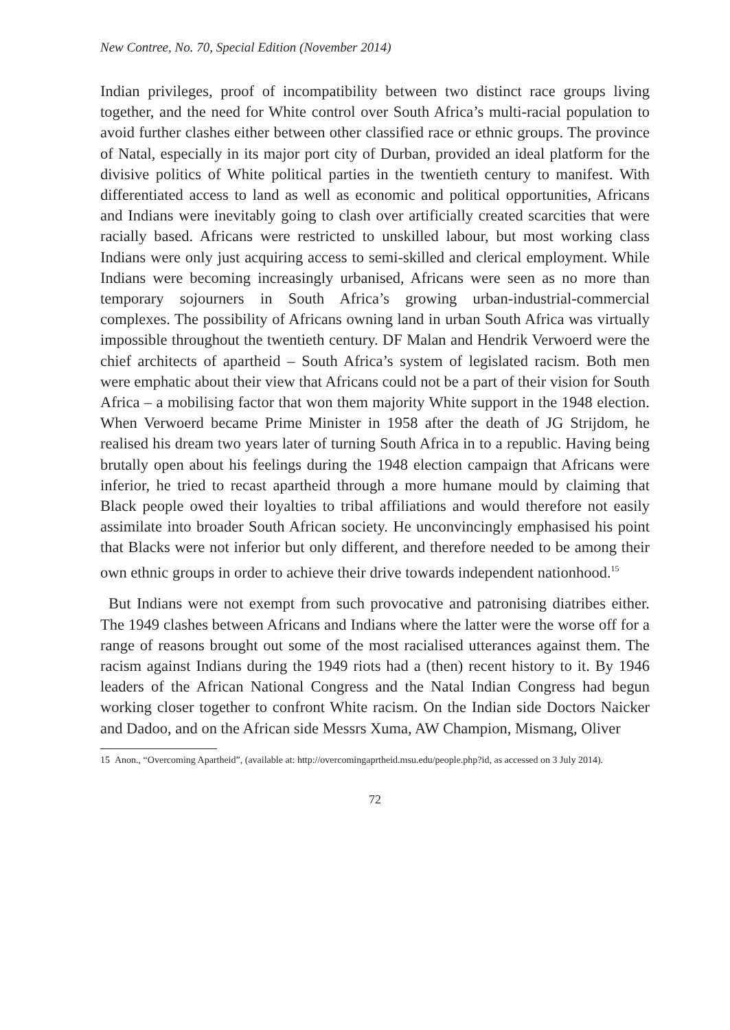New Contree, No. 70, Special Edition (November 2014)
Indian privileges, proof of incompatibility between two distinct race groups living together, and the need for White control over South Africa’s multi-racial population to avoid further clashes either between other classified race or ethnic groups. The province of Natal, especially in its major port city of Durban, provided an ideal platform for the divisive politics of White political parties in the twentieth century to manifest. With differentiated access to land as well as economic and political opportunities, Africans and Indians were inevitably going to clash over artificially created scarcities that were racially based. Africans were restricted to unskilled labour, but most working class Indians were only just acquiring access to semi-skilled and clerical employment. While Indians were becoming increasingly urbanised, Africans were seen as no more than temporary sojourners in South Africa’s growing urban-industrial-commercial complexes. The possibility of Africans owning land in urban South Africa was virtually impossible throughout the twentieth century. DF Malan and Hendrik Verwoerd were the chief architects of apartheid – South Africa’s system of legislated racism. Both men were emphatic about their view that Africans could not be a part of their vision for South Africa – a mobilising factor that won them majority White support in the 1948 election. When Verwoerd became Prime Minister in 1958 after the death of JG Strijdom, he realised his dream two years later of turning South Africa in to a republic. Having being brutally open about his feelings during the 1948 election campaign that Africans were inferior, he tried to recast apartheid through a more humane mould by claiming that Black people owed their loyalties to tribal affiliations and would therefore not easily assimilate into broader South African society. He unconvincingly emphasised his point that Blacks were not inferior but only different, and therefore needed to be among their own ethnic groups in order to achieve their drive towards independent nationhood.<sup>15</sup>
But Indians were not exempt from such provocative and patronising diatribes either. The 1949 clashes between Africans and Indians where the latter were the worse off for a range of reasons brought out some of the most racialised utterances against them. The racism against Indians during the 1949 riots had a (then) recent history to it. By 1946 leaders of the African National Congress and the Natal Indian Congress had begun working closer together to confront White racism. On the Indian side Doctors Naicker and Dadoo, and on the African side Messrs Xuma, AW Champion, Mismang, Oliver
15 Anon., “Overcoming Apartheid”, (available at: http://overcomingaprtheid.msu.edu/people.php?id, as accessed on 3 July 2014).
72